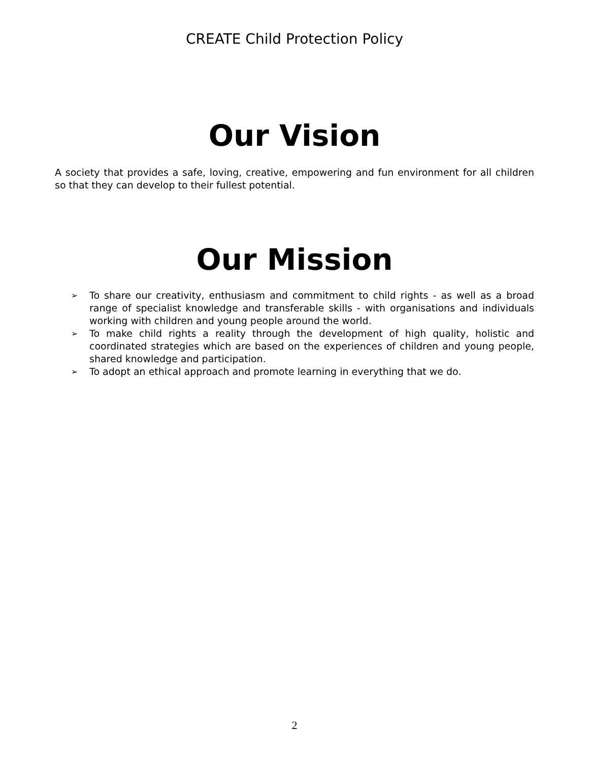CREATE Child Protection Policy
Our Vision
A society that provides a safe, loving, creative, empowering and fun environment for all children so that they can develop to their fullest potential.
Our Mission
➢ To share our creativity, enthusiasm and commitment to child rights - as well as a broad range of specialist knowledge and transferable skills - with organisations and individuals working with children and young people around the world.
➢ To make child rights a reality through the development of high quality, holistic and coordinated strategies which are based on the experiences of children and young people, shared knowledge and participation.
➢ To adopt an ethical approach and promote learning in everything that we do.
2